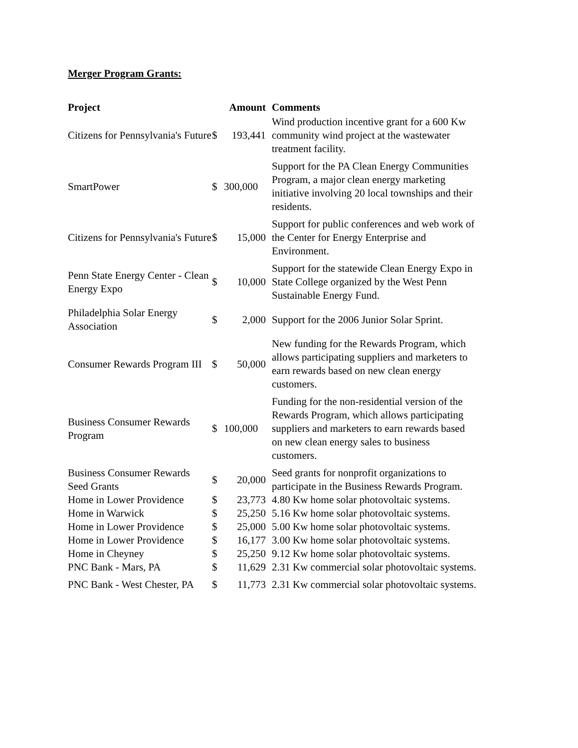Merger Program Grants:
| Project | Amount | | Comments |
| --- | --- | --- | --- |
| Citizens for Pennsylvania's Future | $ | 193,441 | Wind production incentive grant for a 600 Kw community wind project at the wastewater treatment facility. |
| SmartPower | $ | 300,000 | Support for the PA Clean Energy Communities Program, a major clean energy marketing initiative involving 20 local townships and their residents. |
| Citizens for Pennsylvania's Future | $ | 15,000 | Support for public conferences and web work of the Center for Energy Enterprise and Environment. |
| Penn State Energy Center - Clean Energy Expo | $ | 10,000 | Support for the statewide Clean Energy Expo in State College organized by the West Penn Sustainable Energy Fund. |
| Philadelphia Solar Energy Association | $ | 2,000 | Support for the 2006 Junior Solar Sprint. |
| Consumer Rewards Program III | $ | 50,000 | New funding for the Rewards Program, which allows participating suppliers and marketers to earn rewards based on new clean energy customers. |
| Business Consumer Rewards Program | $ | 100,000 | Funding for the non-residential version of the Rewards Program, which allows participating suppliers and marketers to earn rewards based on new clean energy sales to business customers. |
| Business Consumer Rewards Seed Grants | $ | 20,000 | Seed grants for nonprofit organizations to participate in the Business Rewards Program. |
| Home in Lower Providence | $ | 23,773 | 4.80 Kw home solar photovoltaic systems. |
| Home in Warwick | $ | 25,250 | 5.16 Kw home solar photovoltaic systems. |
| Home in Lower Providence | $ | 25,000 | 5.00 Kw home solar photovoltaic systems. |
| Home in Lower Providence | $ | 16,177 | 3.00 Kw home solar photovoltaic systems. |
| Home in Cheyney | $ | 25,250 | 9.12 Kw home solar photovoltaic systems. |
| PNC Bank - Mars, PA | $ | 11,629 | 2.31 Kw commercial solar photovoltaic systems. |
| PNC Bank - West Chester, PA | $ | 11,773 | 2.31 Kw commercial solar photovoltaic systems. |